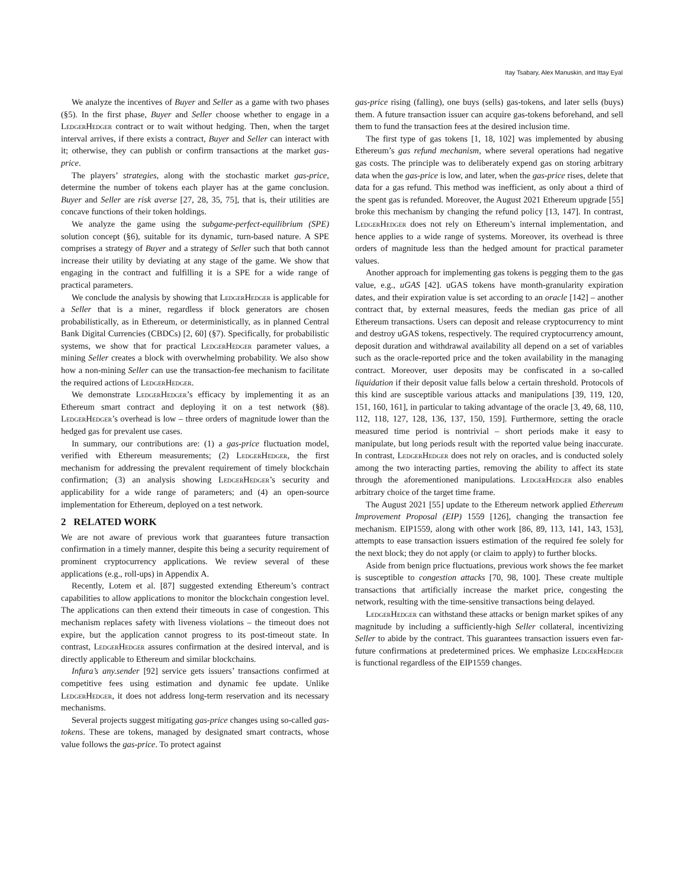Itay Tsabary, Alex Manuskin, and Ittay Eyal
We analyze the incentives of Buyer and Seller as a game with two phases (§5). In the first phase, Buyer and Seller choose whether to engage in a LedgerHedger contract or to wait without hedging. Then, when the target interval arrives, if there exists a contract, Buyer and Seller can interact with it; otherwise, they can publish or confirm transactions at the market gas-price.
The players’ strategies, along with the stochastic market gas-price, determine the number of tokens each player has at the game conclusion. Buyer and Seller are risk averse [27, 28, 35, 75], that is, their utilities are concave functions of their token holdings.
We analyze the game using the subgame-perfect-equilibrium (SPE) solution concept (§6), suitable for its dynamic, turn-based nature. A SPE comprises a strategy of Buyer and a strategy of Seller such that both cannot increase their utility by deviating at any stage of the game. We show that engaging in the contract and fulfilling it is a SPE for a wide range of practical parameters.
We conclude the analysis by showing that LedgerHedger is applicable for a Seller that is a miner, regardless if block generators are chosen probabilistically, as in Ethereum, or deterministically, as in planned Central Bank Digital Currencies (CBDCs) [2, 60] (§7). Specifically, for probabilistic systems, we show that for practical LedgerHedger parameter values, a mining Seller creates a block with overwhelming probability. We also show how a non-mining Seller can use the transaction-fee mechanism to facilitate the required actions of LedgerHedger.
We demonstrate LedgerHedger’s efficacy by implementing it as an Ethereum smart contract and deploying it on a test network (§8). LedgerHedger’s overhead is low – three orders of magnitude lower than the hedged gas for prevalent use cases.
In summary, our contributions are: (1) a gas-price fluctuation model, verified with Ethereum measurements; (2) LedgerHedger, the first mechanism for addressing the prevalent requirement of timely blockchain confirmation; (3) an analysis showing LedgerHedger’s security and applicability for a wide range of parameters; and (4) an open-source implementation for Ethereum, deployed on a test network.
2 RELATED WORK
We are not aware of previous work that guarantees future transaction confirmation in a timely manner, despite this being a security requirement of prominent cryptocurrency applications. We review several of these applications (e.g., roll-ups) in Appendix A.
Recently, Lotem et al. [87] suggested extending Ethereum’s contract capabilities to allow applications to monitor the blockchain congestion level. The applications can then extend their timeouts in case of congestion. This mechanism replaces safety with liveness violations – the timeout does not expire, but the application cannot progress to its post-timeout state. In contrast, LedgerHedger assures confirmation at the desired interval, and is directly applicable to Ethereum and similar blockchains.
Infura’s any.sender [92] service gets issuers’ transactions confirmed at competitive fees using estimation and dynamic fee update. Unlike LedgerHedger, it does not address long-term reservation and its necessary mechanisms.
Several projects suggest mitigating gas-price changes using so-called gas-tokens. These are tokens, managed by designated smart contracts, whose value follows the gas-price. To protect against
gas-price rising (falling), one buys (sells) gas-tokens, and later sells (buys) them. A future transaction issuer can acquire gas-tokens beforehand, and sell them to fund the transaction fees at the desired inclusion time.
The first type of gas tokens [1, 18, 102] was implemented by abusing Ethereum’s gas refund mechanism, where several operations had negative gas costs. The principle was to deliberately expend gas on storing arbitrary data when the gas-price is low, and later, when the gas-price rises, delete that data for a gas refund. This method was inefficient, as only about a third of the spent gas is refunded. Moreover, the August 2021 Ethereum upgrade [55] broke this mechanism by changing the refund policy [13, 147]. In contrast, LedgerHedger does not rely on Ethereum’s internal implementation, and hence applies to a wide range of systems. Moreover, its overhead is three orders of magnitude less than the hedged amount for practical parameter values.
Another approach for implementing gas tokens is pegging them to the gas value, e.g., uGAS [42]. uGAS tokens have month-granularity expiration dates, and their expiration value is set according to an oracle [142] – another contract that, by external measures, feeds the median gas price of all Ethereum transactions. Users can deposit and release cryptocurrency to mint and destroy uGAS tokens, respectively. The required cryptocurrency amount, deposit duration and withdrawal availability all depend on a set of variables such as the oracle-reported price and the token availability in the managing contract. Moreover, user deposits may be confiscated in a so-called liquidation if their deposit value falls below a certain threshold. Protocols of this kind are susceptible various attacks and manipulations [39, 119, 120, 151, 160, 161], in particular to taking advantage of the oracle [3, 49, 68, 110, 112, 118, 127, 128, 136, 137, 150, 159]. Furthermore, setting the oracle measured time period is nontrivial – short periods make it easy to manipulate, but long periods result with the reported value being inaccurate. In contrast, LedgerHedger does not rely on oracles, and is conducted solely among the two interacting parties, removing the ability to affect its state through the aforementioned manipulations. LedgerHedger also enables arbitrary choice of the target time frame.
The August 2021 [55] update to the Ethereum network applied Ethereum Improvement Proposal (EIP) 1559 [126], changing the transaction fee mechanism. EIP1559, along with other work [86, 89, 113, 141, 143, 153], attempts to ease transaction issuers estimation of the required fee solely for the next block; they do not apply (or claim to apply) to further blocks.
Aside from benign price fluctuations, previous work shows the fee market is susceptible to congestion attacks [70, 98, 100]. These create multiple transactions that artificially increase the market price, congesting the network, resulting with the time-sensitive transactions being delayed.
LedgerHedger can withstand these attacks or benign market spikes of any magnitude by including a sufficiently-high Seller collateral, incentivizing Seller to abide by the contract. This guarantees transaction issuers even far-future confirmations at predetermined prices. We emphasize LedgerHedger is functional regardless of the EIP1559 changes.